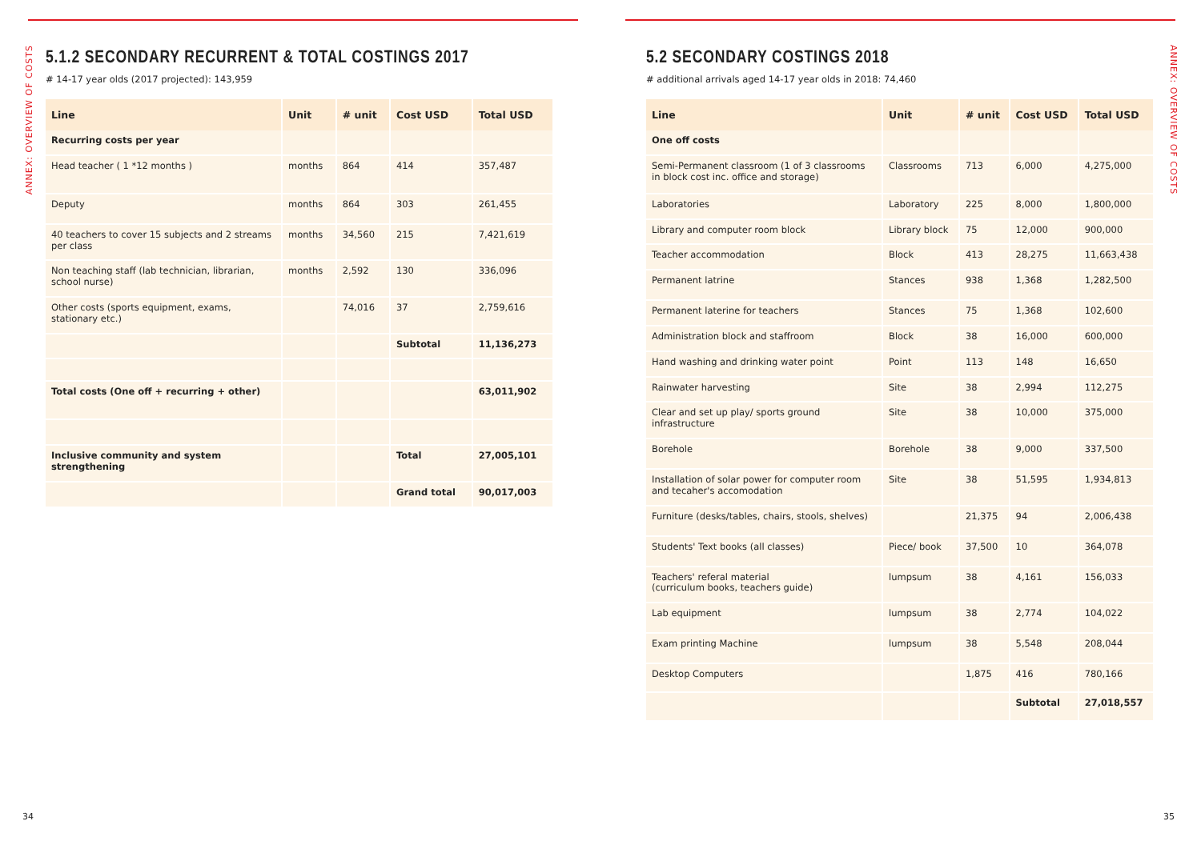ANNEX: OVERVIEW OF COSTS
5.1.2 SECONDARY RECURRENT & TOTAL COSTINGS 2017
# 14-17 year olds (2017 projected): 143,959
| Line | Unit | # unit | Cost USD | Total USD |
| --- | --- | --- | --- | --- |
| Recurring costs per year | | | | |
| Head teacher ( 1 *12 months ) | months | 864 | 414 | 357,487 |
| Deputy | months | 864 | 303 | 261,455 |
| 40 teachers to cover 15 subjects and 2 streams per class | months | 34,560 | 215 | 7,421,619 |
| Non teaching staff (lab technician, librarian, school nurse) | months | 2,592 | 130 | 336,096 |
| Other costs (sports equipment, exams, stationary etc.) | | 74,016 | 37 | 2,759,616 |
| | | | Subtotal | 11,136,273 |
| Total costs (One off + recurring + other) | | | | 63,011,902 |
| Inclusive community and system strengthening | | | Total | 27,005,101 |
| | | | Grand total | 90,017,003 |
34
ANNEX: OVERVIEW OF COSTS
5.2 SECONDARY COSTINGS 2018
# additional arrivals aged 14-17 year olds in 2018: 74,460
| Line | Unit | # unit | Cost USD | Total USD |
| --- | --- | --- | --- | --- |
| One off costs | | | | |
| Semi-Permanent classroom (1 of 3 classrooms in block cost inc. office and storage) | Classrooms | 713 | 6,000 | 4,275,000 |
| Laboratories | Laboratory | 225 | 8,000 | 1,800,000 |
| Library and computer room block | Library block | 75 | 12,000 | 900,000 |
| Teacher accommodation | Block | 413 | 28,275 | 11,663,438 |
| Permanent latrine | Stances | 938 | 1,368 | 1,282,500 |
| Permanent laterine for teachers | Stances | 75 | 1,368 | 102,600 |
| Administration block and staffroom | Block | 38 | 16,000 | 600,000 |
| Hand washing and drinking water point | Point | 113 | 148 | 16,650 |
| Rainwater harvesting | Site | 38 | 2,994 | 112,275 |
| Clear and set up play/ sports ground infrastructure | Site | 38 | 10,000 | 375,000 |
| Borehole | Borehole | 38 | 9,000 | 337,500 |
| Installation of solar power for computer room and tecaher's accomodation | Site | 38 | 51,595 | 1,934,813 |
| Furniture (desks/tables, chairs, stools, shelves) | | 21,375 | 94 | 2,006,438 |
| Students' Text books (all classes) | Piece/ book | 37,500 | 10 | 364,078 |
| Teachers' referal material (curriculum books, teachers guide) | lumpsum | 38 | 4,161 | 156,033 |
| Lab equipment | lumpsum | 38 | 2,774 | 104,022 |
| Exam printing Machine | lumpsum | 38 | 5,548 | 208,044 |
| Desktop Computers | | 1,875 | 416 | 780,166 |
| | | | Subtotal | 27,018,557 |
35